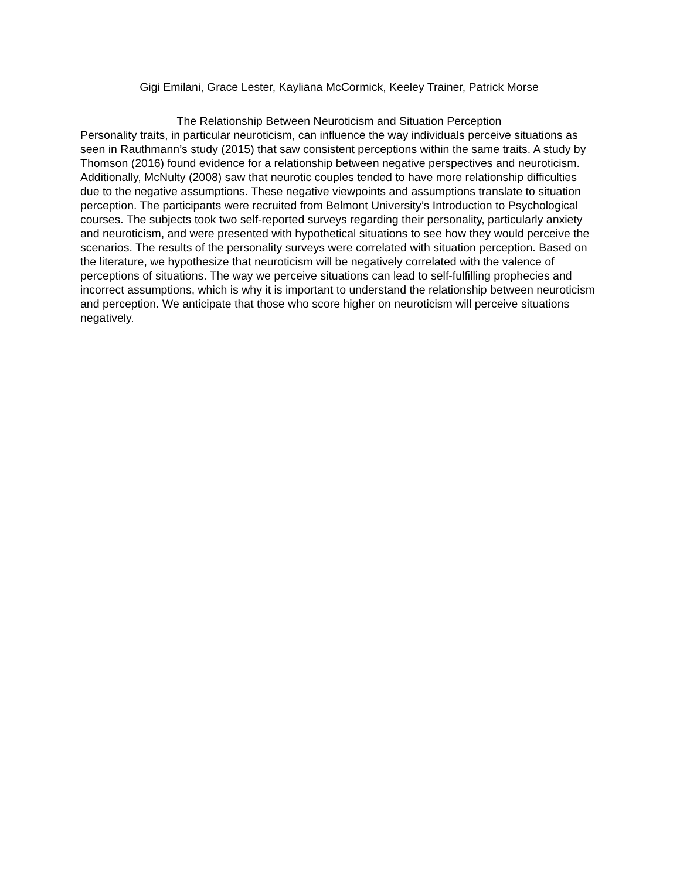Gigi Emilani, Grace Lester, Kayliana McCormick, Keeley Trainer, Patrick Morse
The Relationship Between Neuroticism and Situation Perception
Personality traits, in particular neuroticism, can influence the way individuals perceive situations as seen in Rauthmann’s study (2015) that saw consistent perceptions within the same traits. A study by Thomson (2016) found evidence for a relationship between negative perspectives and neuroticism. Additionally, McNulty (2008) saw that neurotic couples tended to have more relationship difficulties due to the negative assumptions. These negative viewpoints and assumptions translate to situation perception. The participants were recruited from Belmont University’s Introduction to Psychological courses. The subjects took two self-reported surveys regarding their personality, particularly anxiety and neuroticism, and were presented with hypothetical situations to see how they would perceive the scenarios. The results of the personality surveys were correlated with situation perception. Based on the literature, we hypothesize that neuroticism will be negatively correlated with the valence of perceptions of situations. The way we perceive situations can lead to self-fulfilling prophecies and incorrect assumptions, which is why it is important to understand the relationship between neuroticism and perception. We anticipate that those who score higher on neuroticism will perceive situations negatively.